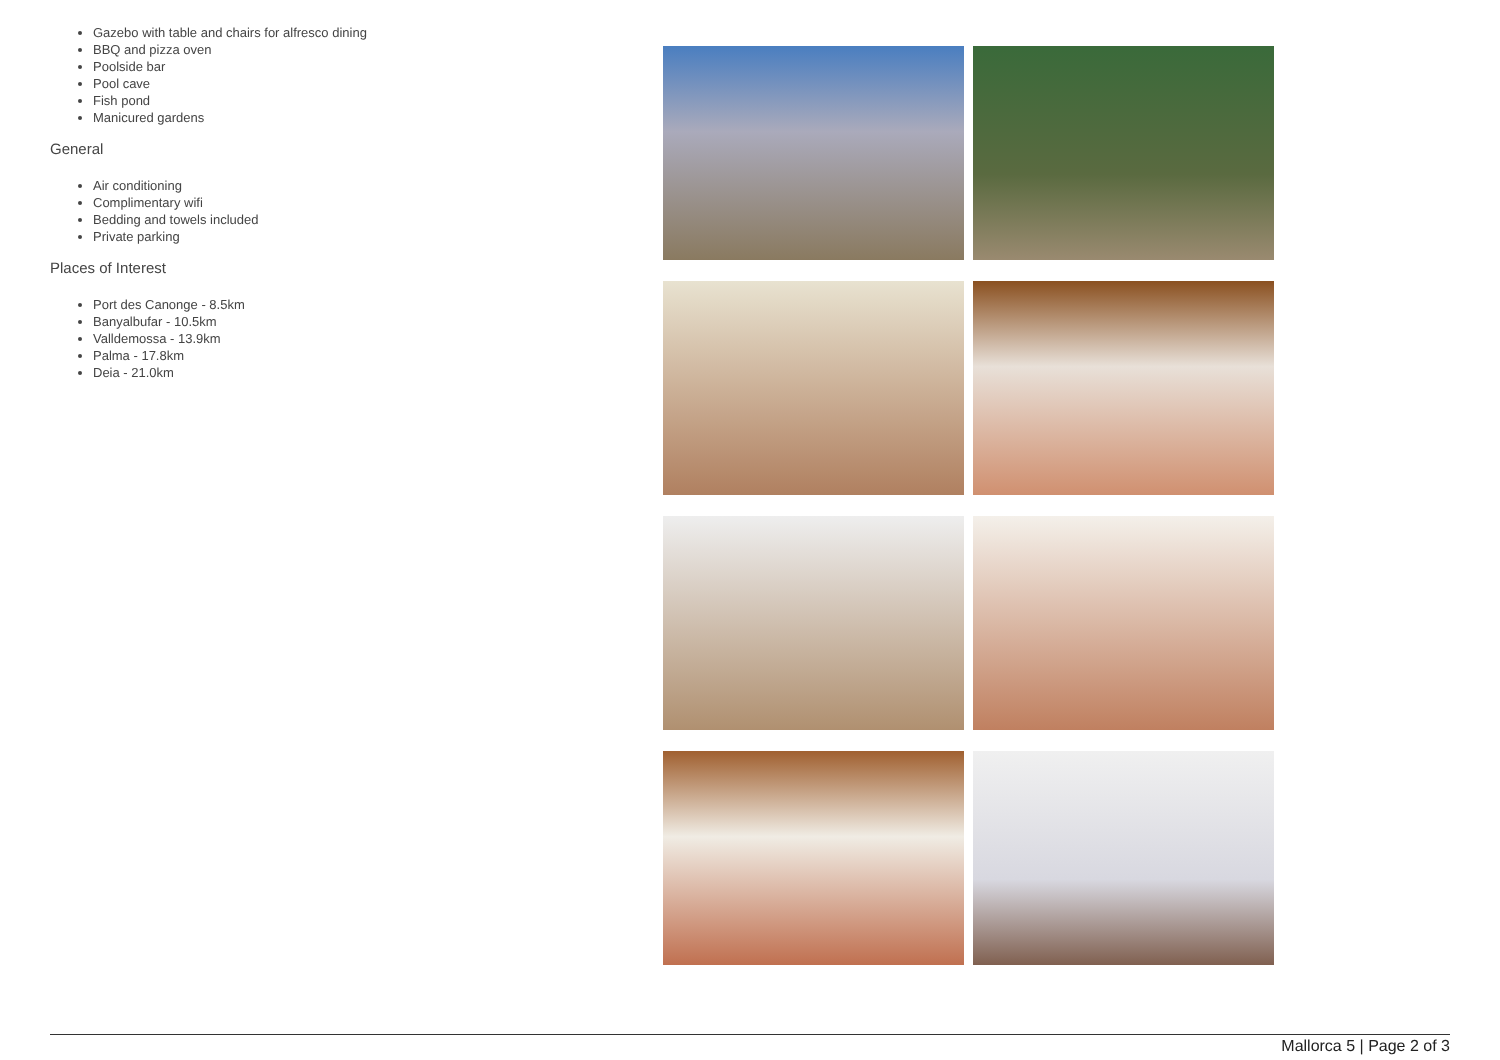Gazebo with table and chairs for alfresco dining
BBQ and pizza oven
Poolside bar
Pool cave
Fish pond
Manicured gardens
General
Air conditioning
Complimentary wifi
Bedding and towels included
Private parking
Places of Interest
Port des Canonge - 8.5km
Banyalbufar - 10.5km
Valldemossa - 13.9km
Palma - 17.8km
Deia - 21.0km
Mallorca 5 | Page 2 of 3